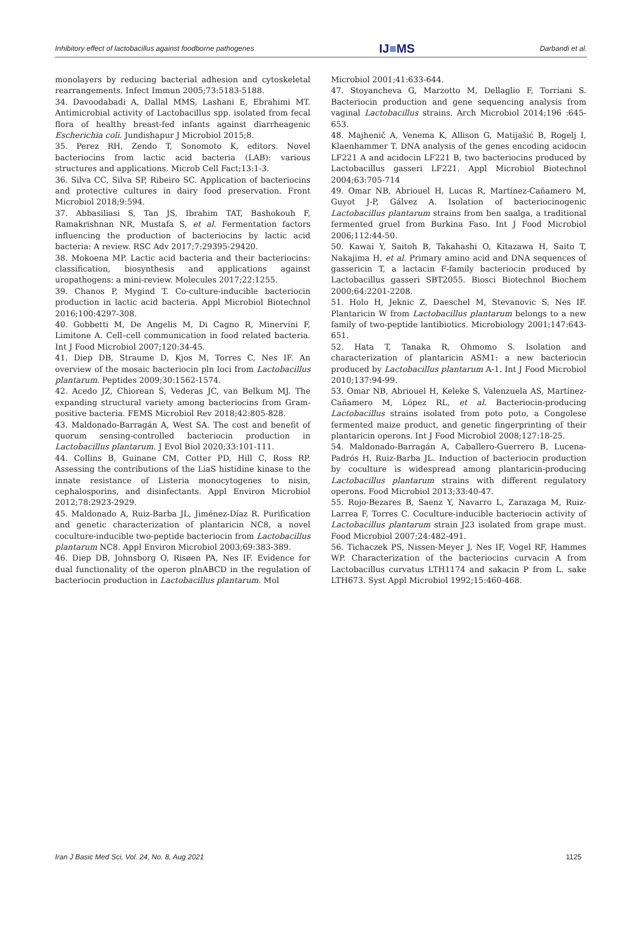Inhibitory effect of lactobacillus against foodborne pathogenes IJ■MS Darbandi et al.
monolayers by reducing bacterial adhesion and cytoskeletal rearrangements. Infect Immun 2005;73:5183-5188.
34. Davoodabadi A, Dallal MMS, Lashani E, Ebrahimi MT. Antimicrobial activity of Lactobacillus spp. isolated from fecal flora of healthy breast-fed infants against diarrheagenic Escherichia coli. Jundishapur J Microbiol 2015;8.
35. Perez RH, Zendo T, Sonomoto K, editors. Novel bacteriocins from lactic acid bacteria (LAB): various structures and applications. Microb Cell Fact;13:1-3.
36. Silva CC, Silva SP, Ribeiro SC. Application of bacteriocins and protective cultures in dairy food preservation. Front Microbiol 2018;9:594.
37. Abbasiliasi S, Tan JS, Ibrahim TAT, Bashokouh F, Ramakrishnan NR, Mustafa S, et al. Fermentation factors influencing the production of bacteriocins by lactic acid bacteria: A review. RSC Adv 2017;7:29395-29420.
38. Mokoena MP. Lactic acid bacteria and their bacteriocins: classification, biosynthesis and applications against uropathogens: a mini-review. Molecules 2017;22:1255.
39. Chanos P, Mygind T. Co-culture-inducible bacteriocin production in lactic acid bacteria. Appl Microbiol Biotechnol 2016;100:4297-308.
40. Gobbetti M, De Angelis M, Di Cagno R, Minervini F, Limitone A. Cell–cell communication in food related bacteria. Int J Food Microbiol 2007;120:34-45.
41. Diep DB, Straume D, Kjos M, Torres C, Nes IF. An overview of the mosaic bacteriocin pln loci from Lactobacillus plantarum. Peptides 2009;30:1562-1574.
42. Acedo JZ, Chiorean S, Vederas JC, van Belkum MJ. The expanding structural variety among bacteriocins from Gram-positive bacteria. FEMS Microbiol Rev 2018;42:805-828.
43. Maldonado-Barragán A, West SA. The cost and benefit of quorum sensing-controlled bacteriocin production in Lactobacillus plantarum. J Evol Biol 2020;33:101-111.
44. Collins B, Guinane CM, Cotter PD, Hill C, Ross RP. Assessing the contributions of the LiaS histidine kinase to the innate resistance of Listeria monocytogenes to nisin, cephalosporins, and disinfectants. Appl Environ Microbiol 2012;78:2923-2929.
45. Maldonado A, Ruiz-Barba JL, Jiménez-Díaz R. Purification and genetic characterization of plantaricin NC8, a novel coculture-inducible two-peptide bacteriocin from Lactobacillus plantarum NC8. Appl Environ Microbiol 2003;69:383-389.
46. Diep DB, Johnsborg O, Risøen PA, Nes IF. Evidence for dual functionality of the operon plnABCD in the regulation of bacteriocin production in Lactobacillus plantarum. Mol
Microbiol 2001;41:633-644.
47. Stoyancheva G, Marzotto M, Dellaglio F, Torriani S. Bacteriocin production and gene sequencing analysis from vaginal Lactobacillus strains. Arch Microbiol 2014;196 :645-653.
48. Majhenič A, Venema K, Allison G, Matijašić B, Rogelj I, Klaenhammer T. DNA analysis of the genes encoding acidocin LF221 A and acidocin LF221 B, two bacteriocins produced by Lactobacillus gasseri LF221. Appl Microbiol Biotechnol 2004;63:705-714
49. Omar NB, Abriouel H, Lucas R, Martínez-Cañamero M, Guyot J-P, Gálvez A. Isolation of bacteriocinogenic Lactobacillus plantarum strains from ben saalga, a traditional fermented gruel from Burkina Faso. Int J Food Microbiol 2006;112:44-50.
50. Kawai Y, Saitoh B, Takahashi O, Kitazawa H, Saito T, Nakajima H, et al. Primary amino acid and DNA sequences of gassericin T, a lactacin F-family bacteriocin produced by Lactobacillus gasseri SBT2055. Biosci Biotechnol Biochem 2000;64:2201-2208.
51. Holo H, Jeknic Z, Daeschel M, Stevanovic S, Nes IF. Plantaricin W from Lactobacillus plantarum belongs to a new family of two-peptide lantibiotics. Microbiology 2001;147:643-651.
52. Hata T, Tanaka R, Ohmomo S. Isolation and characterization of plantaricin ASM1: a new bacteriocin produced by Lactobacillus plantarum A-1. Int J Food Microbiol 2010;137:94-99.
53. Omar NB, Abriouel H, Keleke S, Valenzuela AS, Martínez-Cañamero M, López RL, et al. Bacteriocin-producing Lactobacillus strains isolated from poto poto, a Congolese fermented maize product, and genetic fingerprinting of their plantaricin operons. Int J Food Microbiol 2008;127:18-25.
54. Maldonado-Barragán A, Caballero-Guerrero B, Lucena-Padrós H, Ruiz-Barba JL. Induction of bacteriocin production by coculture is widespread among plantaricin-producing Lactobacillus plantarum strains with different regulatory operons. Food Microbiol 2013;33:40-47.
55. Rojo-Bezares B, Saenz Y, Navarro L, Zarazaga M, Ruiz-Larrea F, Torres C. Coculture-inducible bacteriocin activity of Lactobacillus plantarum strain J23 isolated from grape must. Food Microbiol 2007;24:482-491.
56. Tichaczek PS, Nissen-Meyer J, Nes IF, Vogel RF, Hammes WP. Characterization of the bacteriocins curvacin A from Lactobacillus curvatus LTH1174 and sakacin P from L. sake LTH673. Syst Appl Microbiol 1992;15:460-468.
Iran J Basic Med Sci, Vol. 24, No. 8, Aug 2021 1125